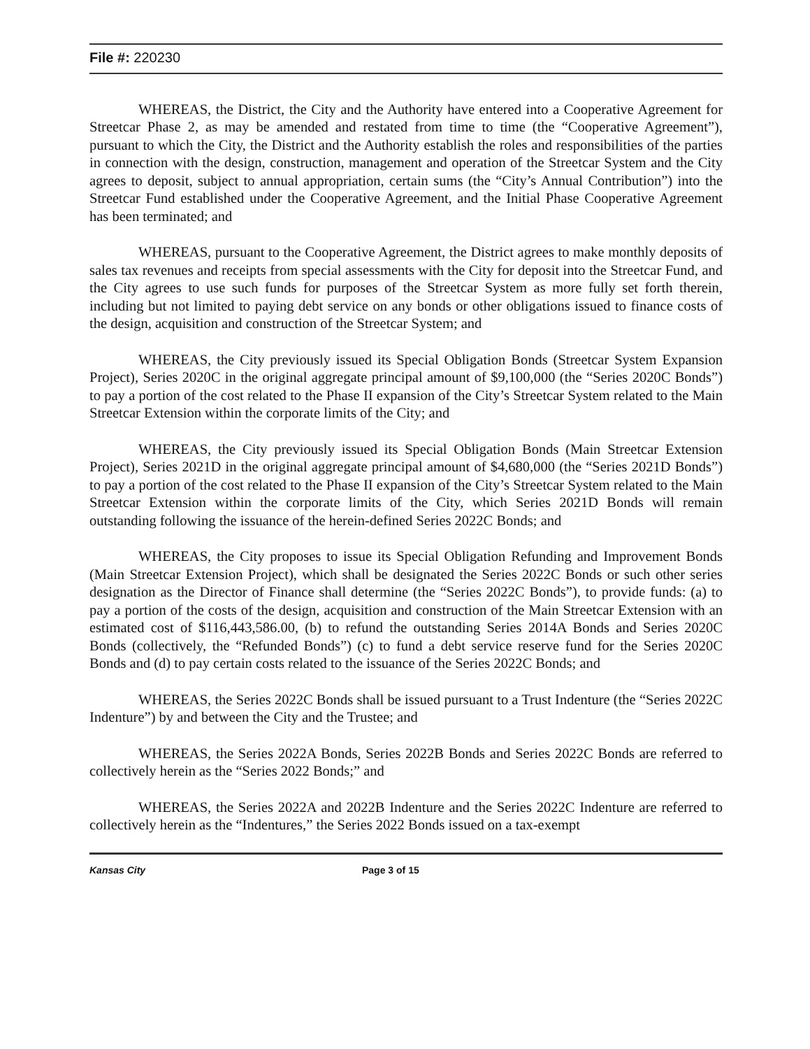File #: 220230
WHEREAS, the District, the City and the Authority have entered into a Cooperative Agreement for Streetcar Phase 2, as may be amended and restated from time to time (the “Cooperative Agreement”), pursuant to which the City, the District and the Authority establish the roles and responsibilities of the parties in connection with the design, construction, management and operation of the Streetcar System and the City agrees to deposit, subject to annual appropriation, certain sums (the “City’s Annual Contribution”) into the Streetcar Fund established under the Cooperative Agreement, and the Initial Phase Cooperative Agreement has been terminated; and
WHEREAS, pursuant to the Cooperative Agreement, the District agrees to make monthly deposits of sales tax revenues and receipts from special assessments with the City for deposit into the Streetcar Fund, and the City agrees to use such funds for purposes of the Streetcar System as more fully set forth therein, including but not limited to paying debt service on any bonds or other obligations issued to finance costs of the design, acquisition and construction of the Streetcar System; and
WHEREAS, the City previously issued its Special Obligation Bonds (Streetcar System Expansion Project), Series 2020C in the original aggregate principal amount of $9,100,000 (the “Series 2020C Bonds”) to pay a portion of the cost related to the Phase II expansion of the City’s Streetcar System related to the Main Streetcar Extension within the corporate limits of the City; and
WHEREAS, the City previously issued its Special Obligation Bonds (Main Streetcar Extension Project), Series 2021D in the original aggregate principal amount of $4,680,000 (the “Series 2021D Bonds”) to pay a portion of the cost related to the Phase II expansion of the City’s Streetcar System related to the Main Streetcar Extension within the corporate limits of the City, which Series 2021D Bonds will remain outstanding following the issuance of the herein-defined Series 2022C Bonds; and
WHEREAS, the City proposes to issue its Special Obligation Refunding and Improvement Bonds (Main Streetcar Extension Project), which shall be designated the Series 2022C Bonds or such other series designation as the Director of Finance shall determine (the “Series 2022C Bonds”), to provide funds: (a) to pay a portion of the costs of the design, acquisition and construction of the Main Streetcar Extension with an estimated cost of $116,443,586.00, (b) to refund the outstanding Series 2014A Bonds and Series 2020C Bonds (collectively, the “Refunded Bonds”) (c) to fund a debt service reserve fund for the Series 2020C Bonds and (d) to pay certain costs related to the issuance of the Series 2022C Bonds; and
WHEREAS, the Series 2022C Bonds shall be issued pursuant to a Trust Indenture (the “Series 2022C Indenture”) by and between the City and the Trustee; and
WHEREAS, the Series 2022A Bonds, Series 2022B Bonds and Series 2022C Bonds are referred to collectively herein as the “Series 2022 Bonds;” and
WHEREAS, the Series 2022A and 2022B Indenture and the Series 2022C Indenture are referred to collectively herein as the “Indentures,” the Series 2022 Bonds issued on a tax-exempt
Kansas City Page 3 of 15